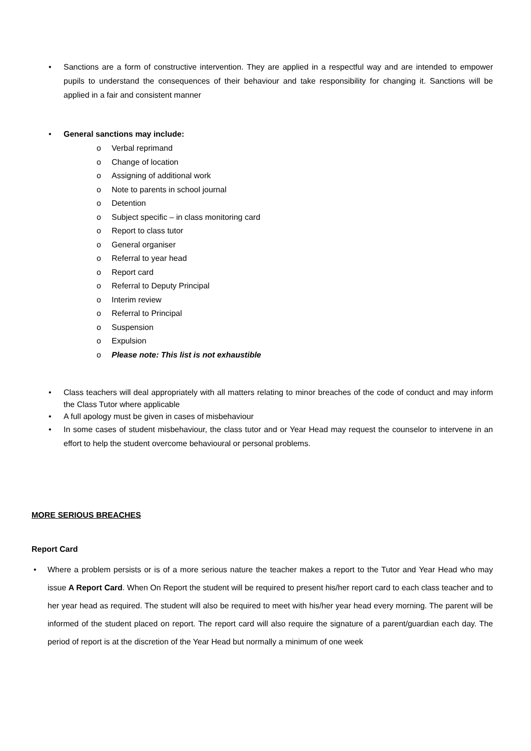• Sanctions are a form of constructive intervention. They are applied in a respectful way and are intended to empower pupils to understand the consequences of their behaviour and take responsibility for changing it. Sanctions will be applied in a fair and consistent manner
• General sanctions may include:
o Verbal reprimand
o Change of location
o Assigning of additional work
o Note to parents in school journal
o Detention
o Subject specific – in class monitoring card
o Report to class tutor
o General organiser
o Referral to year head
o Report card
o Referral to Deputy Principal
o Interim review
o Referral to Principal
o Suspension
o Expulsion
o Please note: This list is not exhaustible
• Class teachers will deal appropriately with all matters relating to minor breaches of the code of conduct and may inform the Class Tutor where applicable
• A full apology must be given in cases of misbehaviour
• In some cases of student misbehaviour, the class tutor and or Year Head may request the counselor to intervene in an effort to help the student overcome behavioural or personal problems.
MORE SERIOUS BREACHES
Report Card
• Where a problem persists or is of a more serious nature the teacher makes a report to the Tutor and Year Head who may issue A Report Card. When On Report the student will be required to present his/her report card to each class teacher and to her year head as required. The student will also be required to meet with his/her year head every morning. The parent will be informed of the student placed on report. The report card will also require the signature of a parent/guardian each day. The period of report is at the discretion of the Year Head but normally a minimum of one week